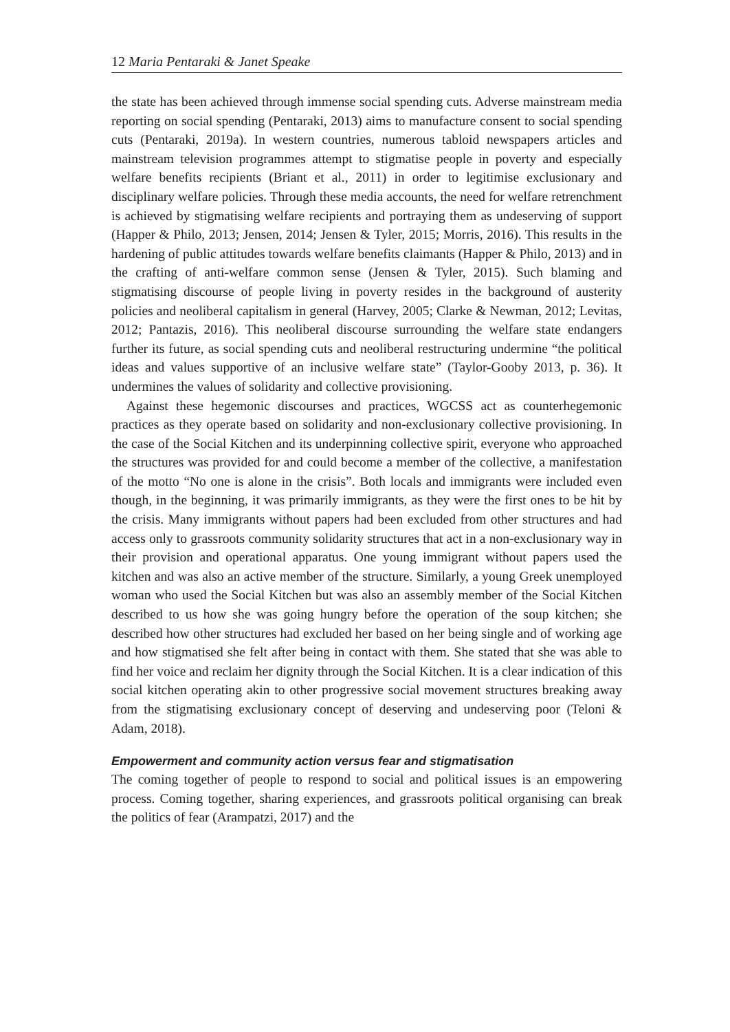12 Maria Pentaraki & Janet Speake
the state has been achieved through immense social spending cuts. Adverse mainstream media reporting on social spending (Pentaraki, 2013) aims to manufacture consent to social spending cuts (Pentaraki, 2019a). In western countries, numerous tabloid newspapers articles and mainstream television programmes attempt to stigmatise people in poverty and especially welfare benefits recipients (Briant et al., 2011) in order to legitimise exclusionary and disciplinary welfare policies. Through these media accounts, the need for welfare retrenchment is achieved by stigmatising welfare recipients and portraying them as undeserving of support (Happer & Philo, 2013; Jensen, 2014; Jensen & Tyler, 2015; Morris, 2016). This results in the hardening of public attitudes towards welfare benefits claimants (Happer & Philo, 2013) and in the crafting of anti-welfare common sense (Jensen & Tyler, 2015). Such blaming and stigmatising discourse of people living in poverty resides in the background of austerity policies and neoliberal capitalism in general (Harvey, 2005; Clarke & Newman, 2012; Levitas, 2012; Pantazis, 2016). This neoliberal discourse surrounding the welfare state endangers further its future, as social spending cuts and neoliberal restructuring undermine “the political ideas and values supportive of an inclusive welfare state” (Taylor-Gooby 2013, p. 36). It undermines the values of solidarity and collective provisioning.
Against these hegemonic discourses and practices, WGCSS act as counterhegemonic practices as they operate based on solidarity and non-exclusionary collective provisioning. In the case of the Social Kitchen and its underpinning collective spirit, everyone who approached the structures was provided for and could become a member of the collective, a manifestation of the motto “No one is alone in the crisis”. Both locals and immigrants were included even though, in the beginning, it was primarily immigrants, as they were the first ones to be hit by the crisis. Many immigrants without papers had been excluded from other structures and had access only to grassroots community solidarity structures that act in a non-exclusionary way in their provision and operational apparatus. One young immigrant without papers used the kitchen and was also an active member of the structure. Similarly, a young Greek unemployed woman who used the Social Kitchen but was also an assembly member of the Social Kitchen described to us how she was going hungry before the operation of the soup kitchen; she described how other structures had excluded her based on her being single and of working age and how stigmatised she felt after being in contact with them. She stated that she was able to find her voice and reclaim her dignity through the Social Kitchen. It is a clear indication of this social kitchen operating akin to other progressive social movement structures breaking away from the stigmatising exclusionary concept of deserving and undeserving poor (Teloni & Adam, 2018).
Empowerment and community action versus fear and stigmatisation
The coming together of people to respond to social and political issues is an empowering process. Coming together, sharing experiences, and grassroots political organising can break the politics of fear (Arampatzi, 2017) and the